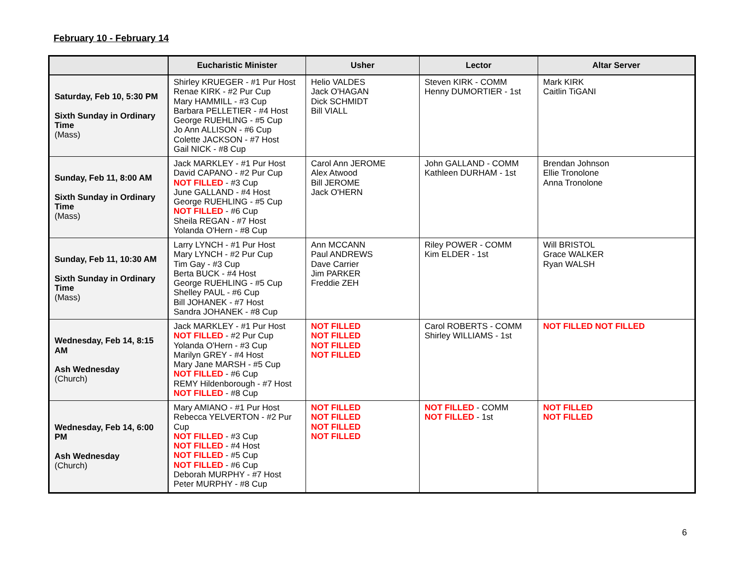February 10 - February 14
| | Eucharistic Minister | Usher | Lector | Altar Server |
| --- | --- | --- | --- | --- |
| Saturday, Feb 10, 5:30 PM Sixth Sunday in Ordinary Time (Mass) | Shirley KRUEGER - #1 Pur Host Renae KIRK - #2 Pur Cup Mary HAMMILL - #3 Cup Barbara PELLETIER - #4 Host George RUEHLING - #5 Cup Jo Ann ALLISON - #6 Cup Colette JACKSON - #7 Host Gail NICK - #8 Cup | Helio VALDES Jack O'HAGAN Dick SCHMIDT Bill VIALL | Steven KIRK - COMM Henny DUMORTIER - 1st | Mark KIRK Caitlin TiGANI |
| Sunday, Feb 11, 8:00 AM Sixth Sunday in Ordinary Time (Mass) | Jack MARKLEY - #1 Pur Host David CAPANO - #2 Pur Cup NOT FILLED - #3 Cup June GALLAND - #4 Host George RUEHLING - #5 Cup NOT FILLED - #6 Cup Sheila REGAN - #7 Host Yolanda O'Hern - #8 Cup | Carol Ann JEROME Alex Atwood Bill JEROME Jack O'HERN | John GALLAND - COMM Kathleen DURHAM - 1st | Brendan Johnson Ellie Tronolone Anna Tronolone |
| Sunday, Feb 11, 10:30 AM Sixth Sunday in Ordinary Time (Mass) | Larry LYNCH - #1 Pur Host Mary LYNCH - #2 Pur Cup Tim Gay - #3 Cup Berta BUCK - #4 Host George RUEHLING - #5 Cup Shelley PAUL - #6 Cup Bill JOHANEK - #7 Host Sandra JOHANEK - #8 Cup | Ann MCCANN Paul ANDREWS Dave Carrier Jim PARKER Freddie ZEH | Riley POWER - COMM Kim ELDER - 1st | Will BRISTOL Grace WALKER Ryan WALSH |
| Wednesday, Feb 14, 8:15 AM Ash Wednesday (Church) | Jack MARKLEY - #1 Pur Host NOT FILLED - #2 Pur Cup Yolanda O'Hern - #3 Cup Marilyn GREY - #4 Host Mary Jane MARSH - #5 Cup NOT FILLED - #6 Cup REMY Hildenborough - #7 Host NOT FILLED - #8 Cup | NOT FILLED NOT FILLED NOT FILLED NOT FILLED | Carol ROBERTS - COMM Shirley WILLIAMS - 1st | NOT FILLED NOT FILLED |
| Wednesday, Feb 14, 6:00 PM Ash Wednesday (Church) | Mary AMIANO - #1 Pur Host Rebecca YELVERTON - #2 Pur Cup NOT FILLED - #3 Cup NOT FILLED - #4 Host NOT FILLED - #5 Cup NOT FILLED - #6 Cup Deborah MURPHY - #7 Host Peter MURPHY - #8 Cup | NOT FILLED NOT FILLED NOT FILLED NOT FILLED | NOT FILLED - COMM NOT FILLED - 1st | NOT FILLED NOT FILLED |
6